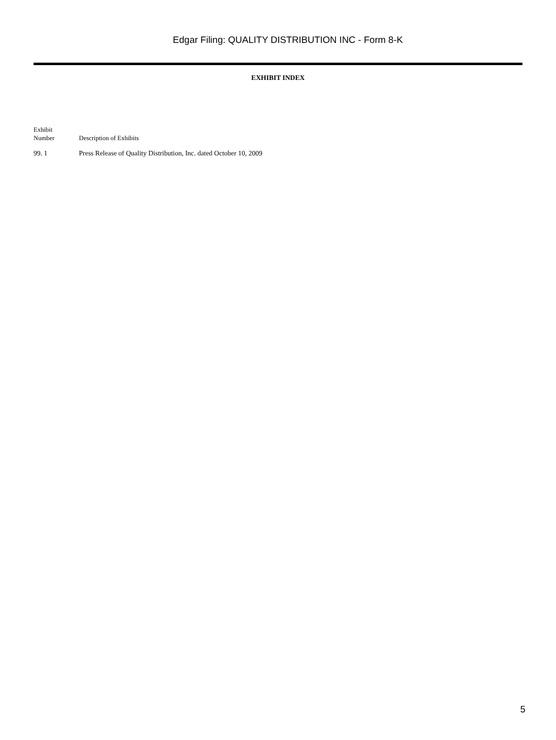Edgar Filing: QUALITY DISTRIBUTION INC - Form 8-K
EXHIBIT INDEX
| Exhibit Number | Description of Exhibits |
| 99. 1 | Press Release of Quality Distribution, Inc. dated October 10, 2009 |
5